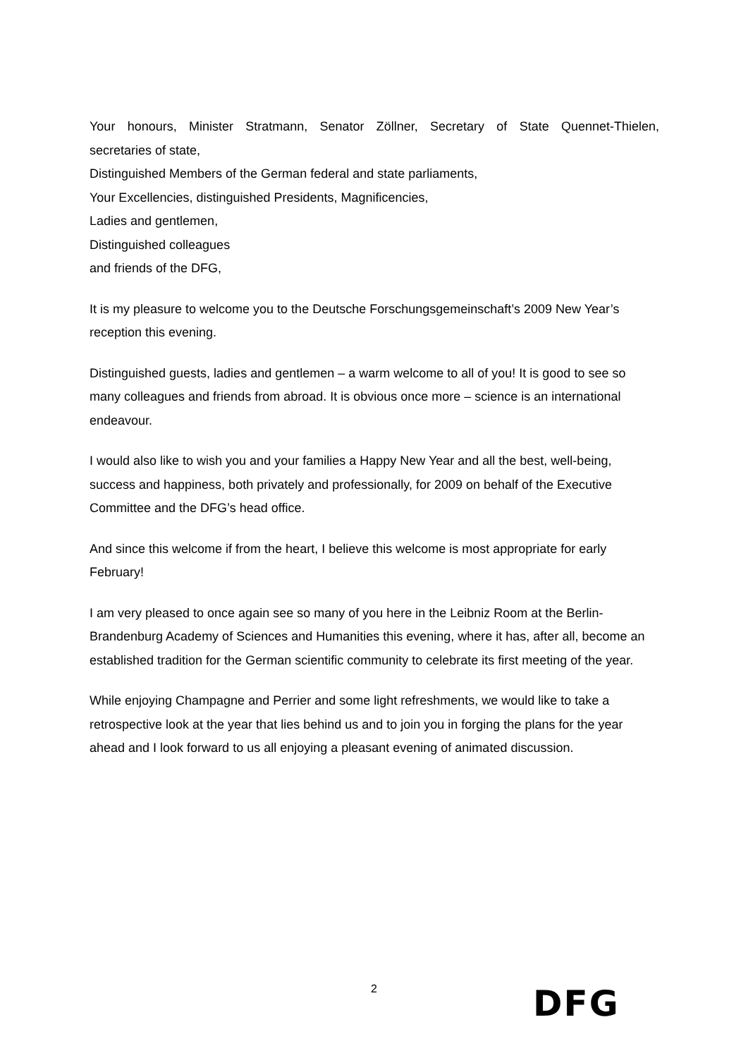Your honours, Minister Stratmann, Senator Zöllner, Secretary of State Quennet-Thielen,
secretaries of state,
Distinguished Members of the German federal and state parliaments,
Your Excellencies, distinguished Presidents, Magnificencies,
Ladies and gentlemen,
Distinguished colleagues
and friends of the DFG,
It is my pleasure to welcome you to the Deutsche Forschungsgemeinschaft’s 2009 New Year’s reception this evening.
Distinguished guests, ladies and gentlemen – a warm welcome to all of you! It is good to see so many colleagues and friends from abroad. It is obvious once more – science is an international endeavour.
I would also like to wish you and your families a Happy New Year and all the best, well-being, success and happiness, both privately and professionally, for 2009 on behalf of the Executive Committee and the DFG’s head office.
And since this welcome if from the heart, I believe this welcome is most appropriate for early February!
I am very pleased to once again see so many of you here in the Leibniz Room at the Berlin-Brandenburg Academy of Sciences and Humanities this evening, where it has, after all, become an established tradition for the German scientific community to celebrate its first meeting of the year.
While enjoying Champagne and Perrier and some light refreshments, we would like to take a retrospective look at the year that lies behind us and to join you in forging the plans for the year ahead and I look forward to us all enjoying a pleasant evening of animated discussion.
2
DFG